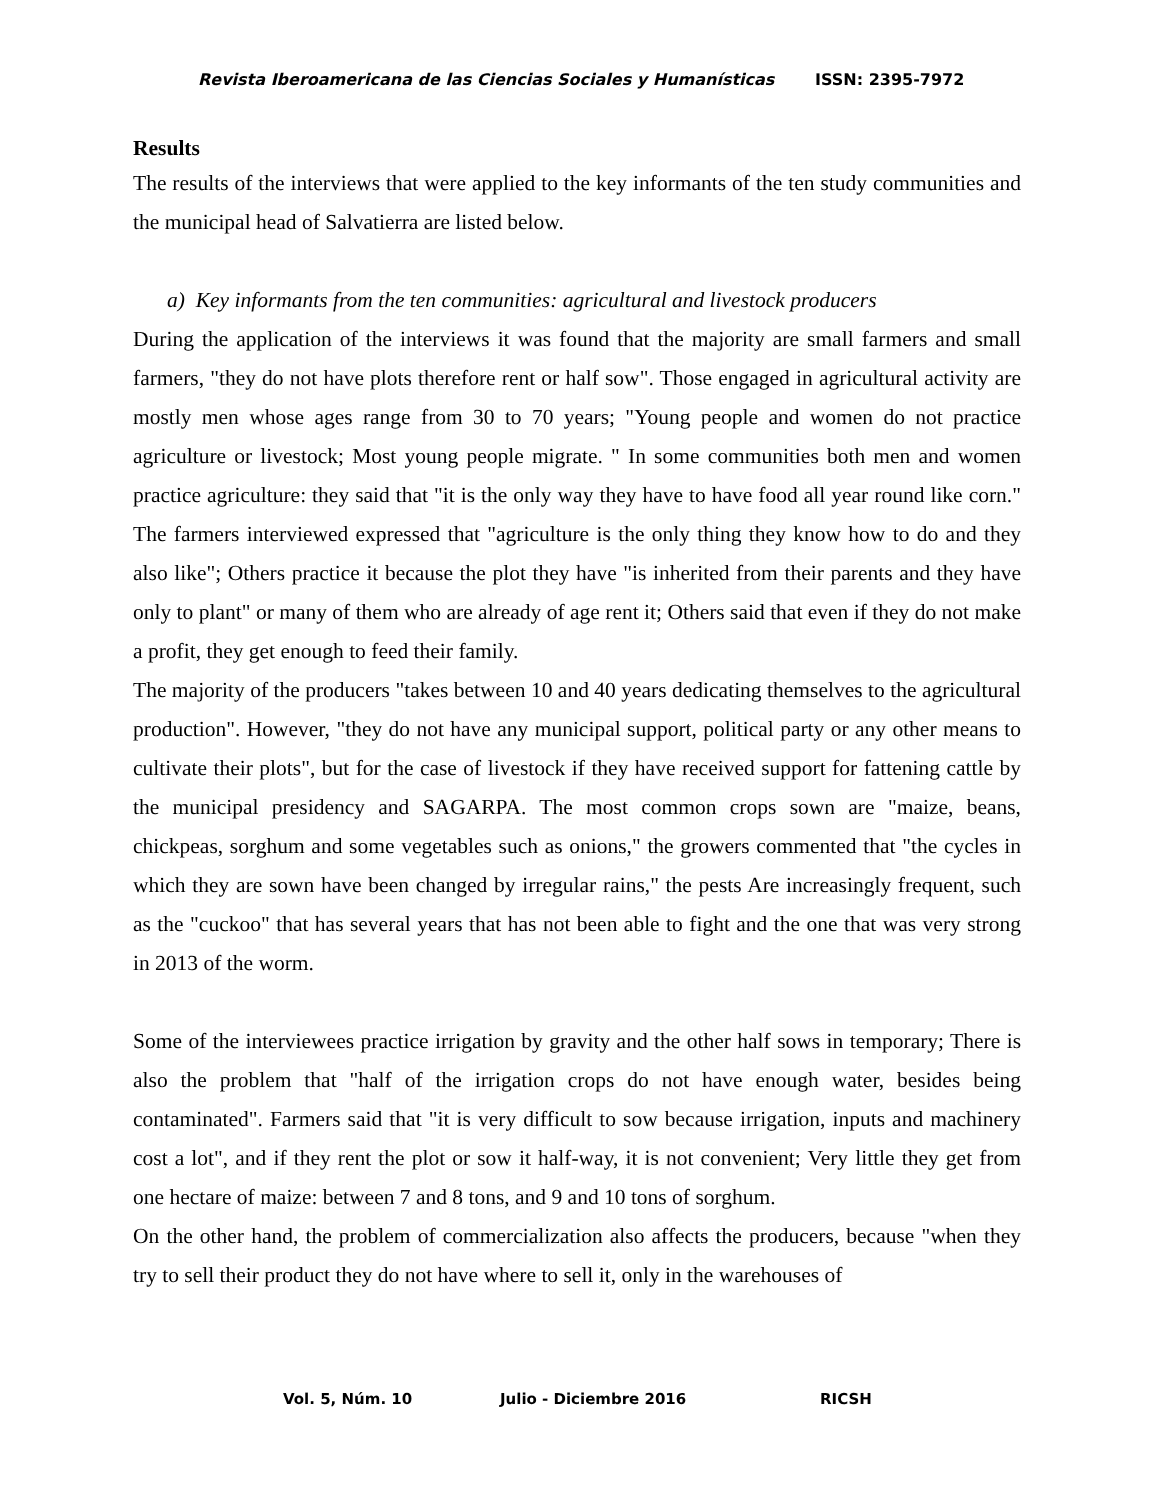Revista Iberoamericana de las Ciencias Sociales y Humanísticas ISSN: 2395-7972
Results
The results of the interviews that were applied to the key informants of the ten study communities and the municipal head of Salvatierra are listed below.
a) Key informants from the ten communities: agricultural and livestock producers
During the application of the interviews it was found that the majority are small farmers and small farmers, "they do not have plots therefore rent or half sow". Those engaged in agricultural activity are mostly men whose ages range from 30 to 70 years; "Young people and women do not practice agriculture or livestock; Most young people migrate. " In some communities both men and women practice agriculture: they said that "it is the only way they have to have food all year round like corn." The farmers interviewed expressed that "agriculture is the only thing they know how to do and they also like"; Others practice it because the plot they have "is inherited from their parents and they have only to plant" or many of them who are already of age rent it; Others said that even if they do not make a profit, they get enough to feed their family.
The majority of the producers "takes between 10 and 40 years dedicating themselves to the agricultural production". However, "they do not have any municipal support, political party or any other means to cultivate their plots", but for the case of livestock if they have received support for fattening cattle by the municipal presidency and SAGARPA. The most common crops sown are "maize, beans, chickpeas, sorghum and some vegetables such as onions," the growers commented that "the cycles in which they are sown have been changed by irregular rains," the pests Are increasingly frequent, such as the "cuckoo" that has several years that has not been able to fight and the one that was very strong in 2013 of the worm.
Some of the interviewees practice irrigation by gravity and the other half sows in temporary; There is also the problem that "half of the irrigation crops do not have enough water, besides being contaminated". Farmers said that "it is very difficult to sow because irrigation, inputs and machinery cost a lot", and if they rent the plot or sow it half-way, it is not convenient; Very little they get from one hectare of maize: between 7 and 8 tons, and 9 and 10 tons of sorghum.
On the other hand, the problem of commercialization also affects the producers, because "when they try to sell their product they do not have where to sell it, only in the warehouses of
Vol. 5, Núm. 10 Julio - Diciembre 2016 RICSH